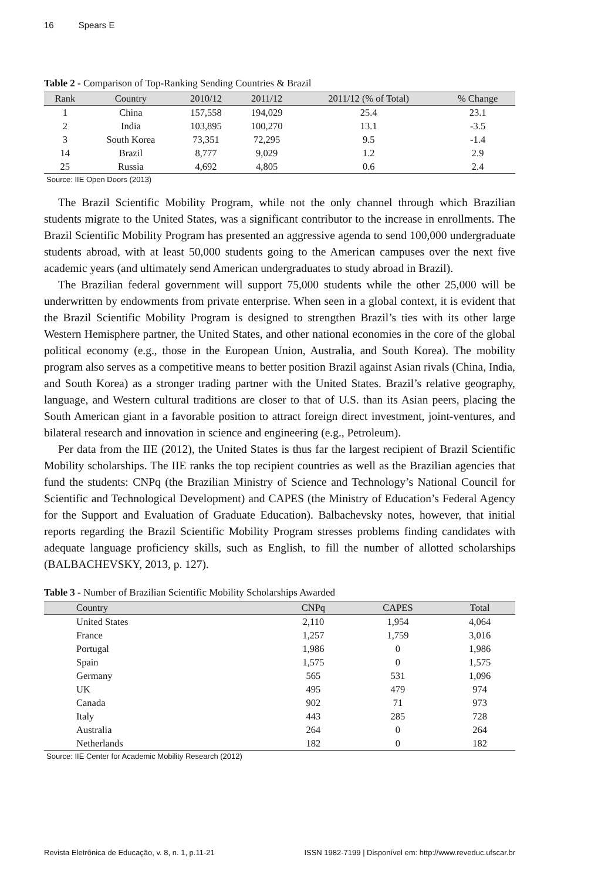16 Spears E
Table 2 - Comparison of Top-Ranking Sending Countries & Brazil
| Rank | Country | 2010/12 | 2011/12 | 2011/12 (% of Total) | % Change |
| --- | --- | --- | --- | --- | --- |
| 1 | China | 157,558 | 194,029 | 25.4 | 23.1 |
| 2 | India | 103,895 | 100,270 | 13.1 | -3.5 |
| 3 | South Korea | 73,351 | 72,295 | 9.5 | -1.4 |
| 14 | Brazil | 8,777 | 9,029 | 1.2 | 2.9 |
| 25 | Russia | 4,692 | 4,805 | 0.6 | 2.4 |
Source: IIE Open Doors (2013)
The Brazil Scientific Mobility Program, while not the only channel through which Brazilian students migrate to the United States, was a significant contributor to the increase in enrollments. The Brazil Scientific Mobility Program has presented an aggressive agenda to send 100,000 undergraduate students abroad, with at least 50,000 students going to the American campuses over the next five academic years (and ultimately send American undergraduates to study abroad in Brazil).
The Brazilian federal government will support 75,000 students while the other 25,000 will be underwritten by endowments from private enterprise. When seen in a global context, it is evident that the Brazil Scientific Mobility Program is designed to strengthen Brazil’s ties with its other large Western Hemisphere partner, the United States, and other national economies in the core of the global political economy (e.g., those in the European Union, Australia, and South Korea). The mobility program also serves as a competitive means to better position Brazil against Asian rivals (China, India, and South Korea) as a stronger trading partner with the United States. Brazil’s relative geography, language, and Western cultural traditions are closer to that of U.S. than its Asian peers, placing the South American giant in a favorable position to attract foreign direct investment, joint-ventures, and bilateral research and innovation in science and engineering (e.g., Petroleum).
Per data from the IIE (2012), the United States is thus far the largest recipient of Brazil Scientific Mobility scholarships. The IIE ranks the top recipient countries as well as the Brazilian agencies that fund the students: CNPq (the Brazilian Ministry of Science and Technology’s National Council for Scientific and Technological Development) and CAPES (the Ministry of Education’s Federal Agency for the Support and Evaluation of Graduate Education). Balbachevsky notes, however, that initial reports regarding the Brazil Scientific Mobility Program stresses problems finding candidates with adequate language proficiency skills, such as English, to fill the number of allotted scholarships (BALBACHEVSKY, 2013, p. 127).
Table 3 - Number of Brazilian Scientific Mobility Scholarships Awarded
| Country | CNPq | CAPES | Total |
| --- | --- | --- | --- |
| United States | 2,110 | 1,954 | 4,064 |
| France | 1,257 | 1,759 | 3,016 |
| Portugal | 1,986 | 0 | 1,986 |
| Spain | 1,575 | 0 | 1,575 |
| Germany | 565 | 531 | 1,096 |
| UK | 495 | 479 | 974 |
| Canada | 902 | 71 | 973 |
| Italy | 443 | 285 | 728 |
| Australia | 264 | 0 | 264 |
| Netherlands | 182 | 0 | 182 |
Source: IIE Center for Academic Mobility Research (2012)
Revista Eletrônica de Educação, v. 8, n. 1, p.11-21 ISSN 1982-7199 | Disponível em: http://www.reveduc.ufscar.br